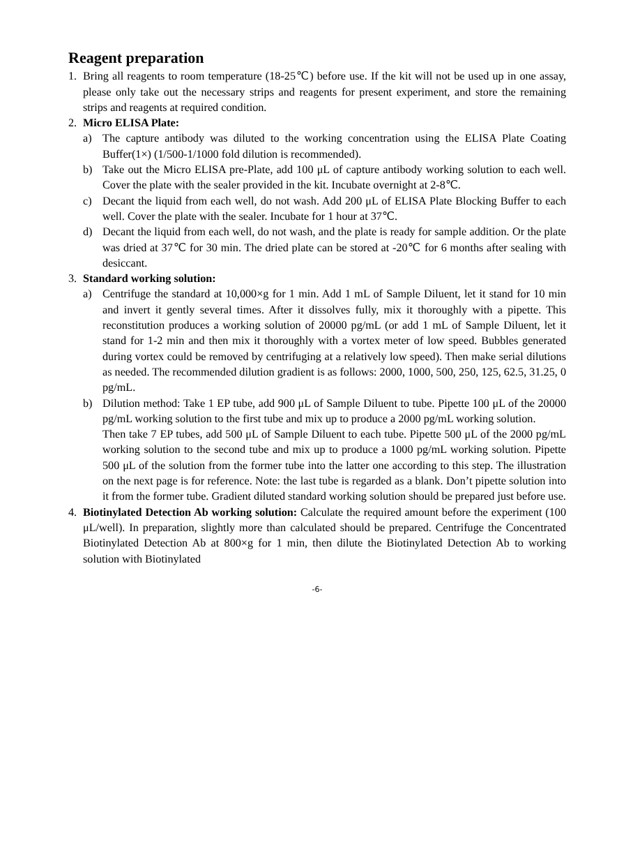Reagent preparation
1. Bring all reagents to room temperature (18-25℃) before use. If the kit will not be used up in one assay, please only take out the necessary strips and reagents for present experiment, and store the remaining strips and reagents at required condition.
2. Micro ELISA Plate:
a) The capture antibody was diluted to the working concentration using the ELISA Plate Coating Buffer(1×) (1/500-1/1000 fold dilution is recommended).
b) Take out the Micro ELISA pre-Plate, add 100 μL of capture antibody working solution to each well. Cover the plate with the sealer provided in the kit. Incubate overnight at 2-8℃.
c) Decant the liquid from each well, do not wash. Add 200 μL of ELISA Plate Blocking Buffer to each well. Cover the plate with the sealer. Incubate for 1 hour at 37℃.
d) Decant the liquid from each well, do not wash, and the plate is ready for sample addition. Or the plate was dried at 37℃ for 30 min. The dried plate can be stored at -20℃ for 6 months after sealing with desiccant.
3. Standard working solution:
a) Centrifuge the standard at 10,000×g for 1 min. Add 1 mL of Sample Diluent, let it stand for 10 min and invert it gently several times. After it dissolves fully, mix it thoroughly with a pipette. This reconstitution produces a working solution of 20000 pg/mL (or add 1 mL of Sample Diluent, let it stand for 1-2 min and then mix it thoroughly with a vortex meter of low speed. Bubbles generated during vortex could be removed by centrifuging at a relatively low speed). Then make serial dilutions as needed. The recommended dilution gradient is as follows: 2000, 1000, 500, 250, 125, 62.5, 31.25, 0 pg/mL.
b) Dilution method: Take 1 EP tube, add 900 μL of Sample Diluent to tube. Pipette 100 μL of the 20000 pg/mL working solution to the first tube and mix up to produce a 2000 pg/mL working solution.
Then take 7 EP tubes, add 500 μL of Sample Diluent to each tube. Pipette 500 μL of the 2000 pg/mL working solution to the second tube and mix up to produce a 1000 pg/mL working solution. Pipette 500 μL of the solution from the former tube into the latter one according to this step. The illustration on the next page is for reference. Note: the last tube is regarded as a blank. Don’t pipette solution into it from the former tube. Gradient diluted standard working solution should be prepared just before use.
4. Biotinylated Detection Ab working solution: Calculate the required amount before the experiment (100 μL/well). In preparation, slightly more than calculated should be prepared. Centrifuge the Concentrated Biotinylated Detection Ab at 800×g for 1 min, then dilute the Biotinylated Detection Ab to working solution with Biotinylated
-6-